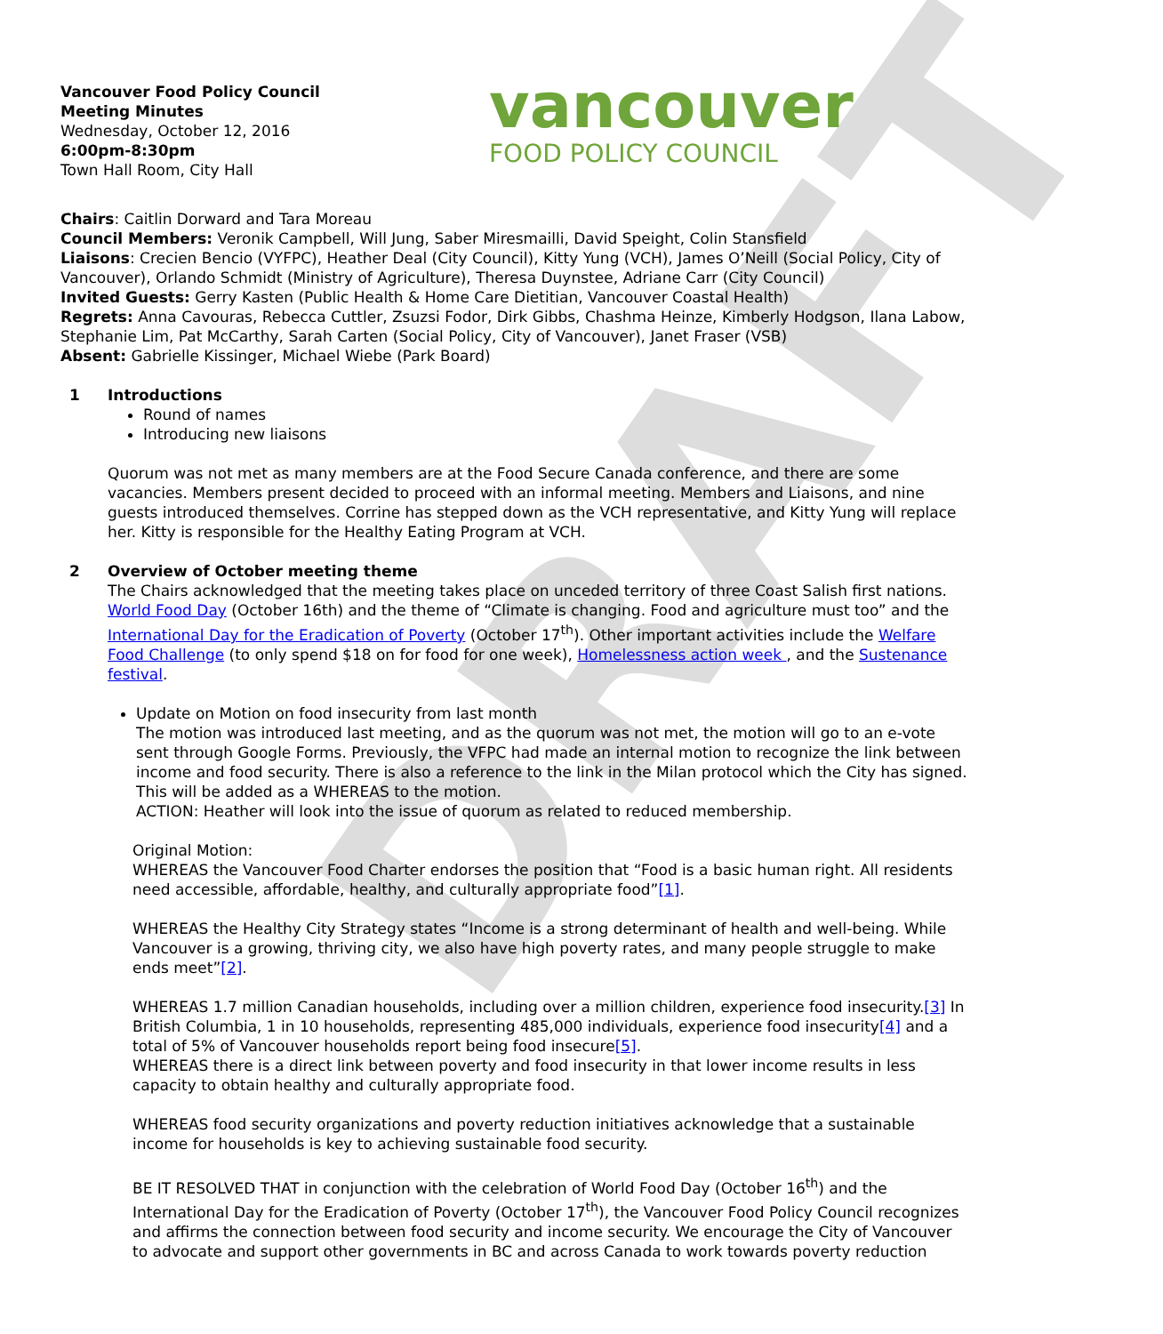DRAFT
Vancouver Food Policy Council
Meeting Minutes
Wednesday, October 12, 2016
6:00pm-8:30pm
Town Hall Room, City Hall
vancouver
FOOD POLICY COUNCIL
Chairs: Caitlin Dorward and Tara Moreau
Council Members: Veronik Campbell, Will Jung, Saber Miresmailli, David Speight, Colin Stansfield
Liaisons: Crecien Bencio (VYFPC), Heather Deal (City Council), Kitty Yung (VCH), James O’Neill (Social Policy, City of Vancouver), Orlando Schmidt (Ministry of Agriculture), Theresa Duynstee, Adriane Carr (City Council)
Invited Guests: Gerry Kasten (Public Health & Home Care Dietitian, Vancouver Coastal Health)
Regrets: Anna Cavouras, Rebecca Cuttler, Zsuzsi Fodor, Dirk Gibbs, Chashma Heinze, Kimberly Hodgson, Ilana Labow, Stephanie Lim, Pat McCarthy, Sarah Carten (Social Policy, City of Vancouver), Janet Fraser (VSB)
Absent: Gabrielle Kissinger, Michael Wiebe (Park Board)
1 Introductions
Round of names
Introducing new liaisons
Quorum was not met as many members are at the Food Secure Canada conference, and there are some vacancies. Members present decided to proceed with an informal meeting. Members and Liaisons, and nine guests introduced themselves. Corrine has stepped down as the VCH representative, and Kitty Yung will replace her. Kitty is responsible for the Healthy Eating Program at VCH.
2 Overview of October meeting theme
The Chairs acknowledged that the meeting takes place on unceded territory of three Coast Salish first nations. World Food Day (October 16th) and the theme of “Climate is changing. Food and agriculture must too” and the International Day for the Eradication of Poverty (October 17<sup>th</sup>). Other important activities include the Welfare Food Challenge (to only spend $18 on for food for one week), Homelessness action week , and the Sustenance festival.
Update on Motion on food insecurity from last month
The motion was introduced last meeting, and as the quorum was not met, the motion will go to an e-vote sent through Google Forms. Previously, the VFPC had made an internal motion to recognize the link between income and food security. There is also a reference to the link in the Milan protocol which the City has signed. This will be added as a WHEREAS to the motion.
ACTION: Heather will look into the issue of quorum as related to reduced membership.
Original Motion:
WHEREAS the Vancouver Food Charter endorses the position that “Food is a basic human right. All residents need accessible, affordable, healthy, and culturally appropriate food”[1].
WHEREAS the Healthy City Strategy states “Income is a strong determinant of health and well-being. While Vancouver is a growing, thriving city, we also have high poverty rates, and many people struggle to make ends meet”[2].
WHEREAS 1.7 million Canadian households, including over a million children, experience food insecurity.[3] In British Columbia, 1 in 10 households, representing 485,000 individuals, experience food insecurity[4] and a total of 5% of Vancouver households report being food insecure[5].
WHEREAS there is a direct link between poverty and food insecurity in that lower income results in less capacity to obtain healthy and culturally appropriate food.
WHEREAS food security organizations and poverty reduction initiatives acknowledge that a sustainable income for households is key to achieving sustainable food security.
BE IT RESOLVED THAT in conjunction with the celebration of World Food Day (October 16<sup>th</sup>) and the International Day for the Eradication of Poverty (October 17<sup>th</sup>), the Vancouver Food Policy Council recognizes and affirms the connection between food security and income security. We encourage the City of Vancouver to advocate and support other governments in BC and across Canada to work towards poverty reduction